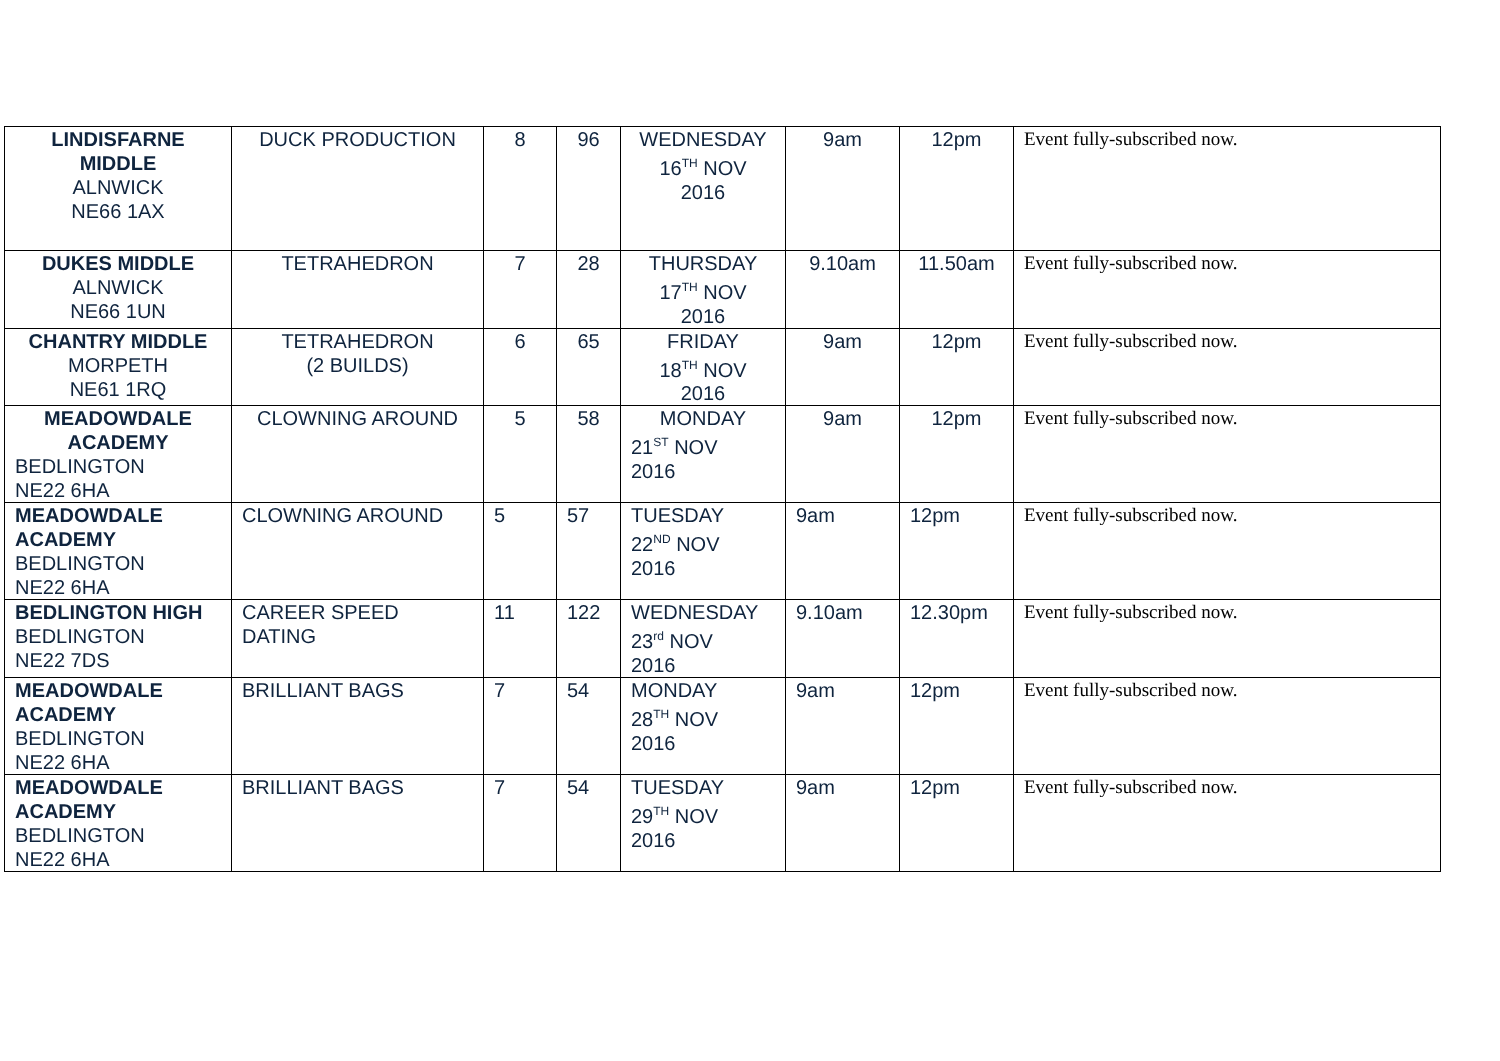| LINDISFARNE MIDDLE ALNWICK NE66 1AX | DUCK PRODUCTION | 8 | 96 | WEDNESDAY 16<sup>TH</sup> NOV 2016 | 9am | 12pm | Event fully-subscribed now. |
| DUKES MIDDLE ALNWICK NE66 1UN | TETRAHEDRON | 7 | 28 | THURSDAY 17<sup>TH</sup> NOV 2016 | 9.10am | 11.50am | Event fully-subscribed now. |
| CHANTRY MIDDLE MORPETH NE61 1RQ | TETRAHEDRON (2 BUILDS) | 6 | 65 | FRIDAY 18<sup>TH</sup> NOV 2016 | 9am | 12pm | Event fully-subscribed now. |
| MEADOWDALE ACADEMY BEDLINGTON NE22 6HA | CLOWNING AROUND | 5 | 58 | MONDAY 21<sup>ST</sup> NOV 2016 | 9am | 12pm | Event fully-subscribed now. |
| MEADOWDALE ACADEMY BEDLINGTON NE22 6HA | CLOWNING AROUND | 5 | 57 | TUESDAY 22<sup>ND</sup> NOV 2016 | 9am | 12pm | Event fully-subscribed now. |
| BEDLINGTON HIGH BEDLINGTON NE22 7DS | CAREER SPEED DATING | 11 | 122 | WEDNESDAY 23<sup>rd</sup> NOV 2016 | 9.10am | 12.30pm | Event fully-subscribed now. |
| MEADOWDALE ACADEMY BEDLINGTON NE22 6HA | BRILLIANT BAGS | 7 | 54 | MONDAY 28<sup>TH</sup> NOV 2016 | 9am | 12pm | Event fully-subscribed now. |
| MEADOWDALE ACADEMY BEDLINGTON NE22 6HA | BRILLIANT BAGS | 7 | 54 | TUESDAY 29<sup>TH</sup> NOV 2016 | 9am | 12pm | Event fully-subscribed now. |